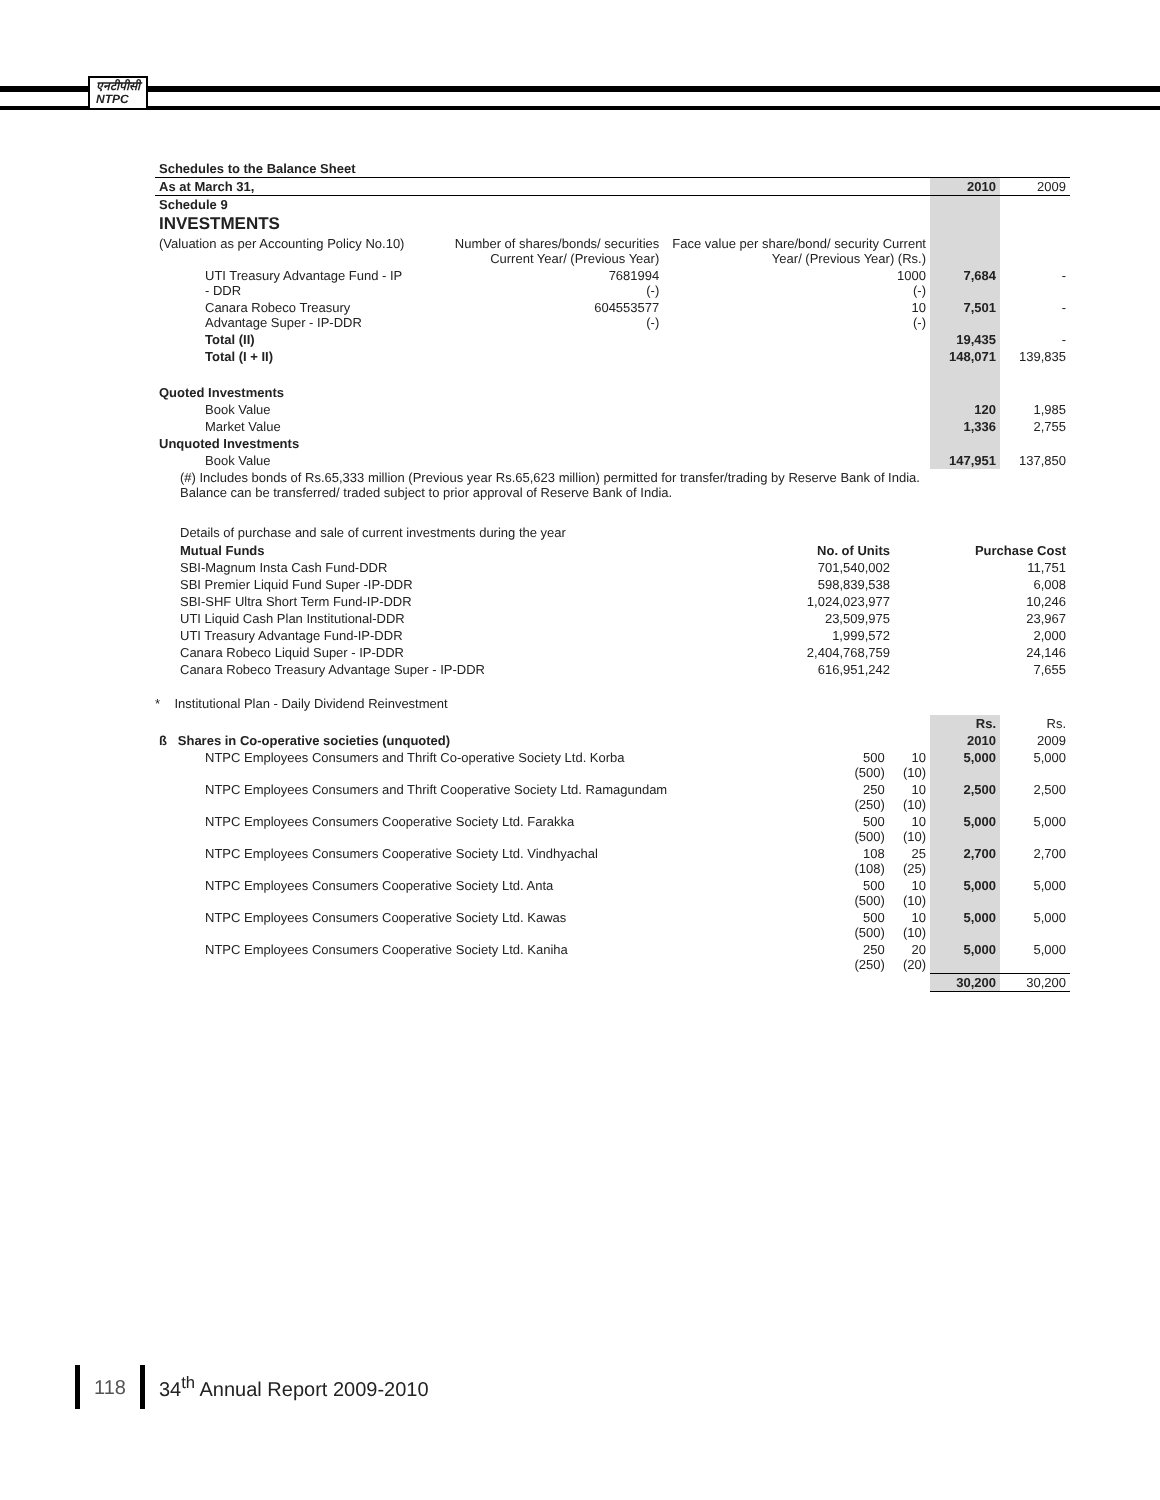एनटीपीसी
NTPC
| Schedules to the Balance Sheet | | | | |
| --- | --- | --- | --- | --- |
| As at March 31, | | | 2010 | 2009 |
| Schedule 9 | | | | |
| INVESTMENTS | | | | |
| (Valuation as per Accounting Policy No.10) | Number of shares/bonds/ securities Current Year/ (Previous Year) | Face value per share/bond/ security Current Year/ (Previous Year) (Rs.) | | |
| UTI Treasury Advantage Fund - IP - DDR | 7681994 (-) | 1000 (-) | 7,684 | - |
| Canara Robeco Treasury Advantage Super - IP-DDR | 604553577 (-) | 10 (-) | 7,501 | - |
| Total (II) | | | 19,435 | - |
| Total (I + II) | | | 148,071 | 139,835 |
| Quoted Investments | | | | |
| Book Value | | | 120 | 1,985 |
| Market Value | | | 1,336 | 2,755 |
| Unquoted Investments | | | | |
| Book Value | | | 147,951 | 137,850 |
| (#) Includes bonds of Rs.65,333 million (Previous year Rs.65,623 million) permitted for transfer/trading by Reserve Bank of India. Balance can be transferred/ traded subject to prior approval of Reserve Bank of India. | | | | |
Details of purchase and sale of current investments during the year
| Mutual Funds | No. of Units | Purchase Cost |
| --- | --- | --- |
| SBI-Magnum Insta Cash Fund-DDR | 701,540,002 | 11,751 |
| SBI Premier Liquid Fund Super -IP-DDR | 598,839,538 | 6,008 |
| SBI-SHF Ultra Short Term Fund-IP-DDR | 1,024,023,977 | 10,246 |
| UTI Liquid Cash Plan Institutional-DDR | 23,509,975 | 23,967 |
| UTI Treasury Advantage Fund-IP-DDR | 1,999,572 | 2,000 |
| Canara Robeco Liquid Super - IP-DDR | 2,404,768,759 | 24,146 |
| Canara Robeco Treasury Advantage Super - IP-DDR | 616,951,242 | 7,655 |
* Institutional Plan - Daily Dividend Reinvestment
| | | | Rs. | Rs. |
| ß Shares in Co-operative societies (unquoted) | | | 2010 | 2009 |
| NTPC Employees Consumers and Thrift Co-operative Society Ltd. Korba | 500 (500) | 10 (10) | 5,000 | 5,000 |
| NTPC Employees Consumers and Thrift Cooperative Society Ltd. Ramagundam | 250 (250) | 10 (10) | 2,500 | 2,500 |
| NTPC Employees Consumers Cooperative Society Ltd. Farakka | 500 (500) | 10 (10) | 5,000 | 5,000 |
| NTPC Employees Consumers Cooperative Society Ltd. Vindhyachal | 108 (108) | 25 (25) | 2,700 | 2,700 |
| NTPC Employees Consumers Cooperative Society Ltd. Anta | 500 (500) | 10 (10) | 5,000 | 5,000 |
| NTPC Employees Consumers Cooperative Society Ltd. Kawas | 500 (500) | 10 (10) | 5,000 | 5,000 |
| NTPC Employees Consumers Cooperative Society Ltd. Kaniha | 250 (250) | 20 (20) | 5,000 | 5,000 |
| | | | 30,200 | 30,200 |
118 34<sup>th</sup> Annual Report 2009-2010